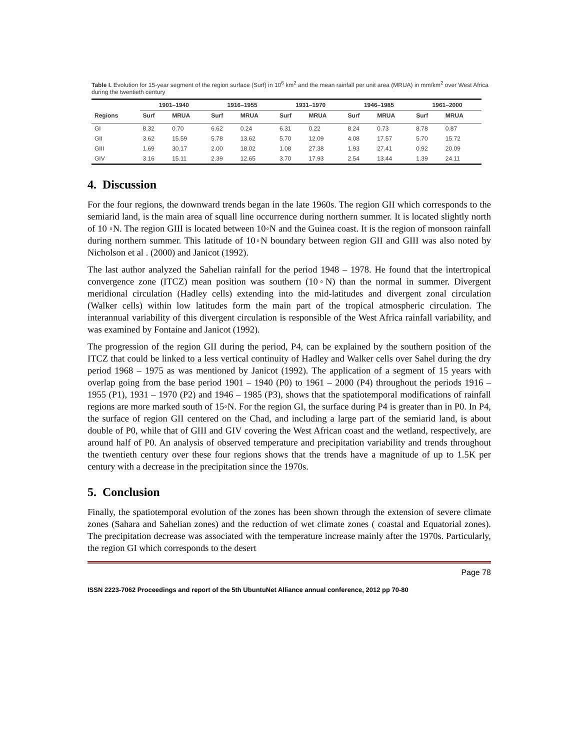Table I. Evolution for 15-year segment of the region surface (Surf) in 10<sup>6</sup> km<sup>2</sup> and the mean rainfall per unit area (MRUA) in mm/km<sup>2</sup> over West Africa during the twentieth century
| | 1901–1940 | | 1916–1955 | | 1931–1970 | | 1946–1985 | | 1961–2000 | |
| --- | --- | --- | --- | --- | --- | --- | --- | --- | --- | --- |
| Regions | Surf | MRUA | Surf | MRUA | Surf | MRUA | Surf | MRUA | Surf | MRUA |
| GI | 8.32 | 0.70 | 6.62 | 0.24 | 6.31 | 0.22 | 8.24 | 0.73 | 8.78 | 0.87 |
| GII | 3.62 | 15.59 | 5.78 | 13.62 | 5.70 | 12.09 | 4.08 | 17.57 | 5.70 | 15.72 |
| GIII | 1.69 | 30.17 | 2.00 | 18.02 | 1.08 | 27.38 | 1.93 | 27.41 | 0.92 | 20.09 |
| GIV | 3.16 | 15.11 | 2.39 | 12.65 | 3.70 | 17.93 | 2.54 | 13.44 | 1.39 | 24.11 |
4. Discussion
For the four regions, the downward trends began in the late 1960s. The region GII which corresponds to the semiarid land, is the main area of squall line occurrence during northern summer. It is located slightly north of 10 ◦N. The region GIII is located between 10◦N and the Guinea coast. It is the region of monsoon rainfall during northern summer. This latitude of 10◦N boundary between region GII and GIII was also noted by Nicholson et al . (2000) and Janicot (1992).
The last author analyzed the Sahelian rainfall for the period 1948 – 1978. He found that the intertropical convergence zone (ITCZ) mean position was southern (10◦N) than the normal in summer. Divergent meridional circulation (Hadley cells) extending into the mid-latitudes and divergent zonal circulation (Walker cells) within low latitudes form the main part of the tropical atmospheric circulation. The interannual variability of this divergent circulation is responsible of the West Africa rainfall variability, and was examined by Fontaine and Janicot (1992).
The progression of the region GII during the period, P4, can be explained by the southern position of the ITCZ that could be linked to a less vertical continuity of Hadley and Walker cells over Sahel during the dry period 1968 – 1975 as was mentioned by Janicot (1992). The application of a segment of 15 years with overlap going from the base period 1901 – 1940 (P0) to 1961 – 2000 (P4) throughout the periods 1916 – 1955 (P1), 1931 – 1970 (P2) and 1946 – 1985 (P3), shows that the spatiotemporal modifications of rainfall regions are more marked south of 15◦N. For the region GI, the surface during P4 is greater than in P0. In P4, the surface of region GII centered on the Chad, and including a large part of the semiarid land, is about double of P0, while that of GIII and GIV covering the West African coast and the wetland, respectively, are around half of P0. An analysis of observed temperature and precipitation variability and trends throughout the twentieth century over these four regions shows that the trends have a magnitude of up to 1.5K per century with a decrease in the precipitation since the 1970s.
5. Conclusion
Finally, the spatiotemporal evolution of the zones has been shown through the extension of severe climate zones (Sahara and Sahelian zones) and the reduction of wet climate zones ( coastal and Equatorial zones). The precipitation decrease was associated with the temperature increase mainly after the 1970s. Particularly, the region GI which corresponds to the desert
Page 78
ISSN 2223-7062 Proceedings and report of the 5th UbuntuNet Alliance annual conference, 2012 pp 70-80